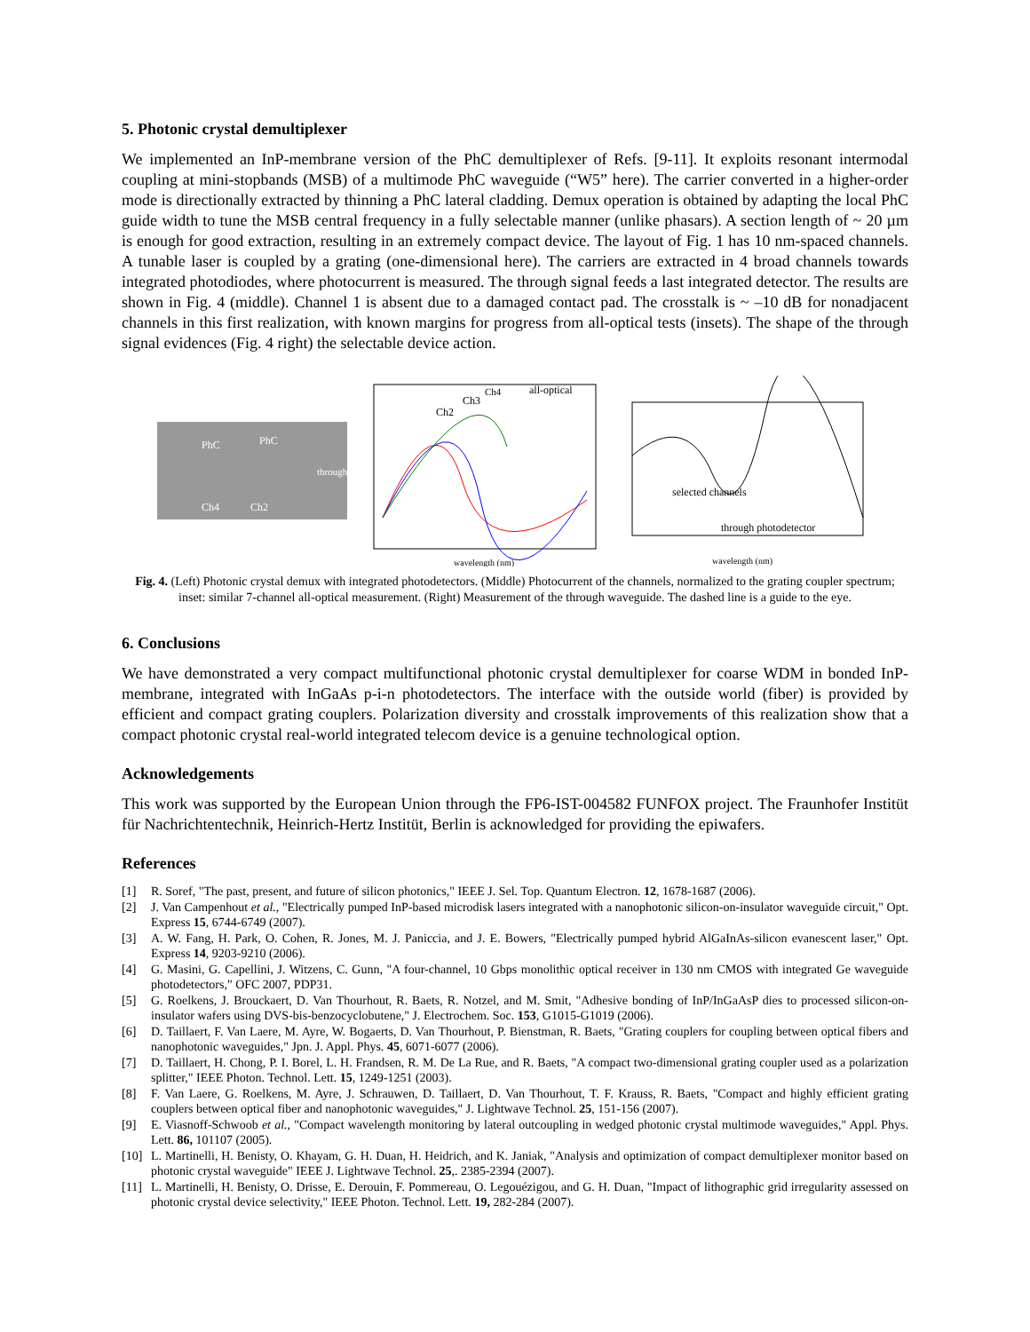5. Photonic crystal demultiplexer
We implemented an InP-membrane version of the PhC demultiplexer of Refs. [9-11]. It exploits resonant intermodal coupling at mini-stopbands (MSB) of a multimode PhC waveguide (“W5” here). The carrier converted in a higher-order mode is directionally extracted by thinning a PhC lateral cladding. Demux operation is obtained by adapting the local PhC guide width to tune the MSB central frequency in a fully selectable manner (unlike phasars). A section length of ~ 20 µm is enough for good extraction, resulting in an extremely compact device. The layout of Fig. 1 has 10 nm-spaced channels. A tunable laser is coupled by a grating (one-dimensional here). The carriers are extracted in 4 broad channels towards integrated photodiodes, where photocurrent is measured. The through signal feeds a last integrated detector. The results are shown in Fig. 4 (middle). Channel 1 is absent due to a damaged contact pad. The crosstalk is ~ –10 dB for nonadjacent channels in this first realization, with known margins for progress from all-optical tests (insets). The shape of the through signal evidences (Fig. 4 right) the selectable device action.
PhC
PhC
Ch4
Ch2
through
Ch2
Ch3
Ch4
all-optical
wavelength (nm)
selected channels
through photodetector
wavelength (nm)
Fig. 4. (Left) Photonic crystal demux with integrated photodetectors. (Middle) Photocurrent of the channels, normalized to the grating coupler spectrum; inset: similar 7-channel all-optical measurement. (Right) Measurement of the through waveguide. The dashed line is a guide to the eye.
6. Conclusions
We have demonstrated a very compact multifunctional photonic crystal demultiplexer for coarse WDM in bonded InP-membrane, integrated with InGaAs p-i-n photodetectors. The interface with the outside world (fiber) is provided by efficient and compact grating couplers. Polarization diversity and crosstalk improvements of this realization show that a compact photonic crystal real-world integrated telecom device is a genuine technological option.
Acknowledgements
This work was supported by the European Union through the FP6-IST-004582 FUNFOX project. The Fraunhofer Institüt für Nachrichtentechnik, Heinrich-Hertz Institüt, Berlin is acknowledged for providing the epiwafers.
References
[1] R. Soref, "The past, present, and future of silicon photonics," IEEE J. Sel. Top. Quantum Electron. 12, 1678-1687 (2006).
[2] J. Van Campenhout et al., "Electrically pumped InP-based microdisk lasers integrated with a nanophotonic silicon-on-insulator waveguide circuit," Opt. Express 15, 6744-6749 (2007).
[3] A. W. Fang, H. Park, O. Cohen, R. Jones, M. J. Paniccia, and J. E. Bowers, "Electrically pumped hybrid AlGaInAs-silicon evanescent laser," Opt. Express 14, 9203-9210 (2006).
[4] G. Masini, G. Capellini, J. Witzens, C. Gunn, "A four-channel, 10 Gbps monolithic optical receiver in 130 nm CMOS with integrated Ge waveguide photodetectors," OFC 2007, PDP31.
[5] G. Roelkens, J. Brouckaert, D. Van Thourhout, R. Baets, R. Notzel, and M. Smit, "Adhesive bonding of InP/InGaAsP dies to processed silicon-on-insulator wafers using DVS-bis-benzocyclobutene," J. Electrochem. Soc. 153, G1015-G1019 (2006).
[6] D. Taillaert, F. Van Laere, M. Ayre, W. Bogaerts, D. Van Thourhout, P. Bienstman, R. Baets, "Grating couplers for coupling between optical fibers and nanophotonic waveguides," Jpn. J. Appl. Phys. 45, 6071-6077 (2006).
[7] D. Taillaert, H. Chong, P. I. Borel, L. H. Frandsen, R. M. De La Rue, and R. Baets, "A compact two-dimensional grating coupler used as a polarization splitter," IEEE Photon. Technol. Lett. 15, 1249-1251 (2003).
[8] F. Van Laere, G. Roelkens, M. Ayre, J. Schrauwen, D. Taillaert, D. Van Thourhout, T. F. Krauss, R. Baets, "Compact and highly efficient grating couplers between optical fiber and nanophotonic waveguides," J. Lightwave Technol. 25, 151-156 (2007).
[9] E. Viasnoff-Schwoob et al., "Compact wavelength monitoring by lateral outcoupling in wedged photonic crystal multimode waveguides," Appl. Phys. Lett. 86, 101107 (2005).
[10] L. Martinelli, H. Benisty, O. Khayam, G. H. Duan, H. Heidrich, and K. Janiak, "Analysis and optimization of compact demultiplexer monitor based on photonic crystal waveguide" IEEE J. Lightwave Technol. 25,. 2385-2394 (2007).
[11] L. Martinelli, H. Benisty, O. Drisse, E. Derouin, F. Pommereau, O. Legouézigou, and G. H. Duan, "Impact of lithographic grid irregularity assessed on photonic crystal device selectivity," IEEE Photon. Technol. Lett. 19, 282-284 (2007).